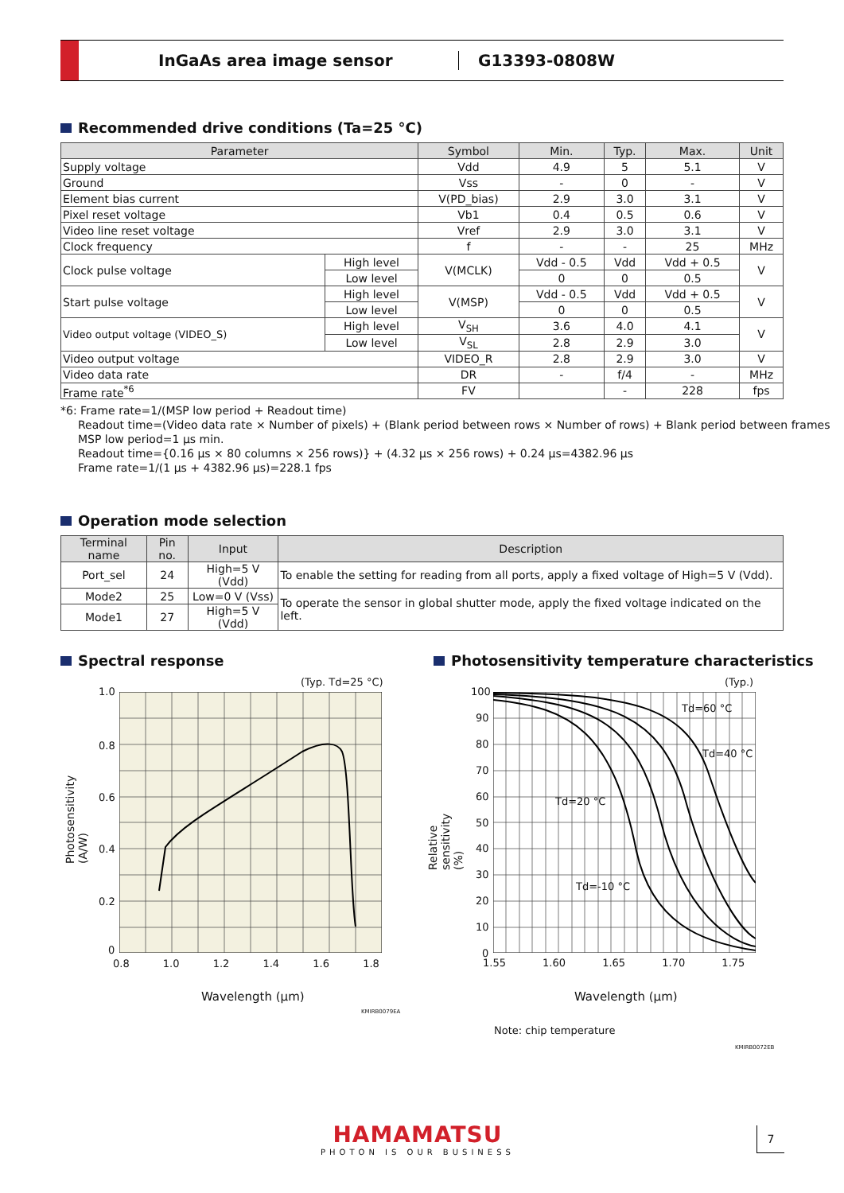InGaAs area image sensor G13393-0808W
Recommended drive conditions (Ta=25 °C)
| Parameter | | Symbol | Min. | Typ. | Max. | Unit |
| --- | --- | --- | --- | --- | --- | --- |
| Supply voltage | | Vdd | 4.9 | 5 | 5.1 | V |
| Ground | | Vss | - | 0 | - | V |
| Element bias current | | V(PD_bias) | 2.9 | 3.0 | 3.1 | V |
| Pixel reset voltage | | Vb1 | 0.4 | 0.5 | 0.6 | V |
| Video line reset voltage | | Vref | 2.9 | 3.0 | 3.1 | V |
| Clock frequency | | f | - | - | 25 | MHz |
| Clock pulse voltage | High level | V(MCLK) | Vdd - 0.5 | Vdd | Vdd + 0.5 | V |
| | Low level | | 0 | 0 | 0.5 | |
| Start pulse voltage | High level | V(MSP) | Vdd - 0.5 | Vdd | Vdd + 0.5 | V |
| | Low level | | 0 | 0 | 0.5 | |
| Video output voltage (VIDEO_S) | High level | V<sub>SH</sub> | 3.6 | 4.0 | 4.1 | V |
| | Low level | V<sub>SL</sub> | 2.8 | 2.9 | 3.0 | |
| Video output voltage | | VIDEO_R | 2.8 | 2.9 | 3.0 | V |
| Video data rate | | DR | - | f/4 | - | MHz |
| Frame rate<sup>*6</sup> | | FV | | - | 228 | fps |
*6: Frame rate=1/(MSP low period + Readout time)
Readout time=(Video data rate × Number of pixels) + (Blank period between rows × Number of rows) + Blank period between frames
MSP low period=1 μs min.
Readout time={0.16 μs × 80 columns × 256 rows)} + (4.32 μs × 256 rows) + 0.24 μs=4382.96 μs
Frame rate=1/(1 μs + 4382.96 μs)=228.1 fps
Operation mode selection
| Terminal name | Pin no. | Input | Description |
| --- | --- | --- | --- |
| Port_sel | 24 | High=5 V (Vdd) | To enable the setting for reading from all ports, apply a fixed voltage of High=5 V (Vdd). |
| Mode2 | 25 | Low=0 V (Vss) | To operate the sensor in global shutter mode, apply the fixed voltage indicated on the left. |
| Mode1 | 27 | High=5 V (Vdd) | |
Spectral response
Photosensitivity temperature characteristics
(Typ. Td=25 °C)
1.0
0.8
0.6
0.4
0.2
0
0.8 1.0 1.2 1.4 1.6 1.8
Photosensitivity (A/W)
Wavelength (μm)
KMIRB0079EA
(Typ.)
Td=60 °C
Td=40 °C
Td=20 °C
Td=-10 °C
100
90
80
70
60
50
40
30
20
10
0
1.55 1.60 1.65 1.70 1.75
Relative sensitivity (%)
Wavelength (μm)
Note: chip temperature
KMIRB0072EB
HAMAMATSU
PHOTON IS OUR BUSINESS
7